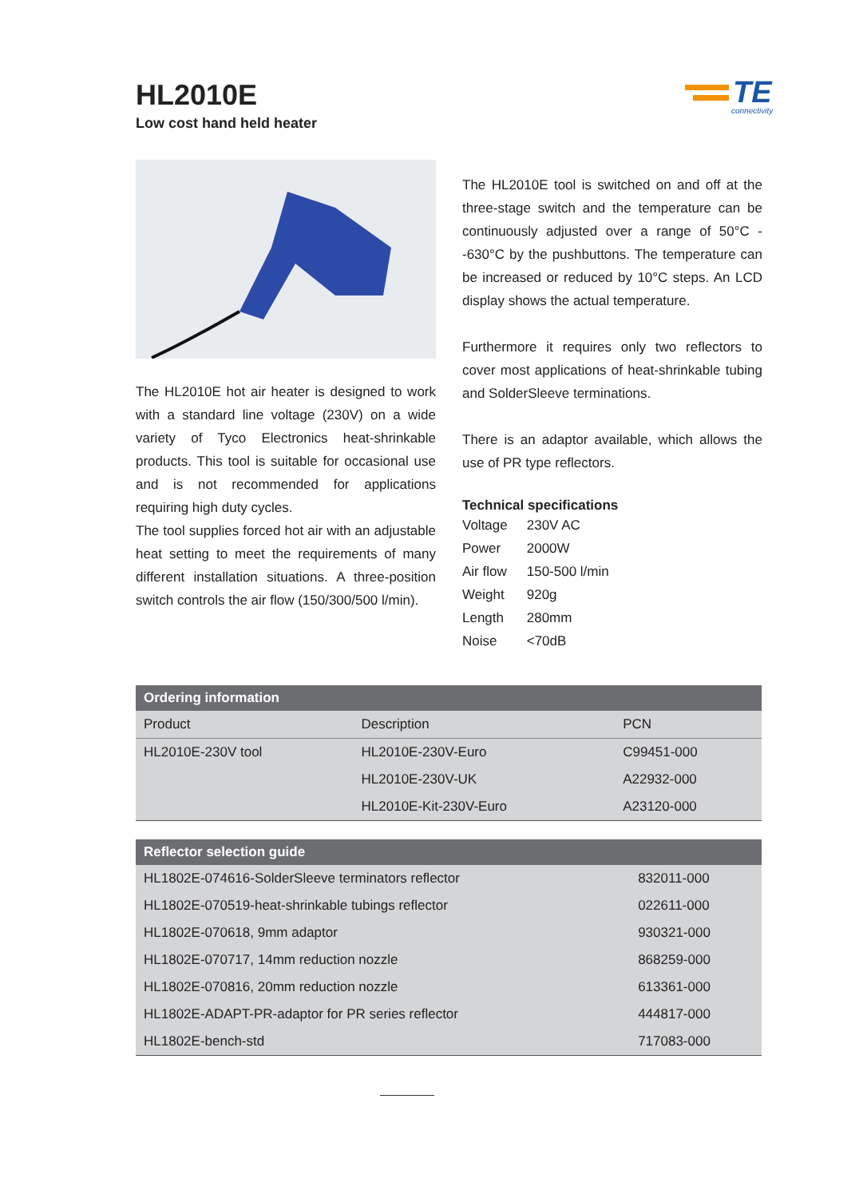HL2010E
Low cost hand held heater
TE
connectivity
The HL2010E hot air heater is designed to work with a standard line voltage (230V) on a wide variety of Tyco Electronics heat-shrinkable products. This tool is suitable for occasional use and is not recommended for applications requiring high duty cycles.
The tool supplies forced hot air with an adjustable heat setting to meet the requirements of many different installation situations. A three-position switch controls the air flow (150/300/500 l/min).
The HL2010E tool is switched on and off at the three-stage switch and the temperature can be continuously adjusted over a range of 50°C - -630°C by the pushbuttons. The temperature can be increased or reduced by 10°C steps. An LCD display shows the actual temperature.
Furthermore it requires only two reflectors to cover most applications of heat-shrinkable tubing and SolderSleeve terminations.
There is an adaptor available, which allows the use of PR type reflectors.
Technical specifications
| Voltage | 230V AC |
| Power | 2000W |
| Air flow | 150-500 l/min |
| Weight | 920g |
| Length | 280mm |
| Noise | <70dB |
| Ordering information | | |
| --- | --- | --- |
| Product | Description | PCN |
| HL2010E-230V tool | HL2010E-230V-Euro | C99451-000 |
| | HL2010E-230V-UK | A22932-000 |
| | HL2010E-Kit-230V-Euro | A23120-000 |
| Reflector selection guide | |
| --- | --- |
| HL1802E-074616-SolderSleeve terminators reflector | 832011-000 |
| HL1802E-070519-heat-shrinkable tubings reflector | 022611-000 |
| HL1802E-070618, 9mm adaptor | 930321-000 |
| HL1802E-070717, 14mm reduction nozzle | 868259-000 |
| HL1802E-070816, 20mm reduction nozzle | 613361-000 |
| HL1802E-ADAPT-PR-adaptor for PR series reflector | 444817-000 |
| HL1802E-bench-std | 717083-000 |